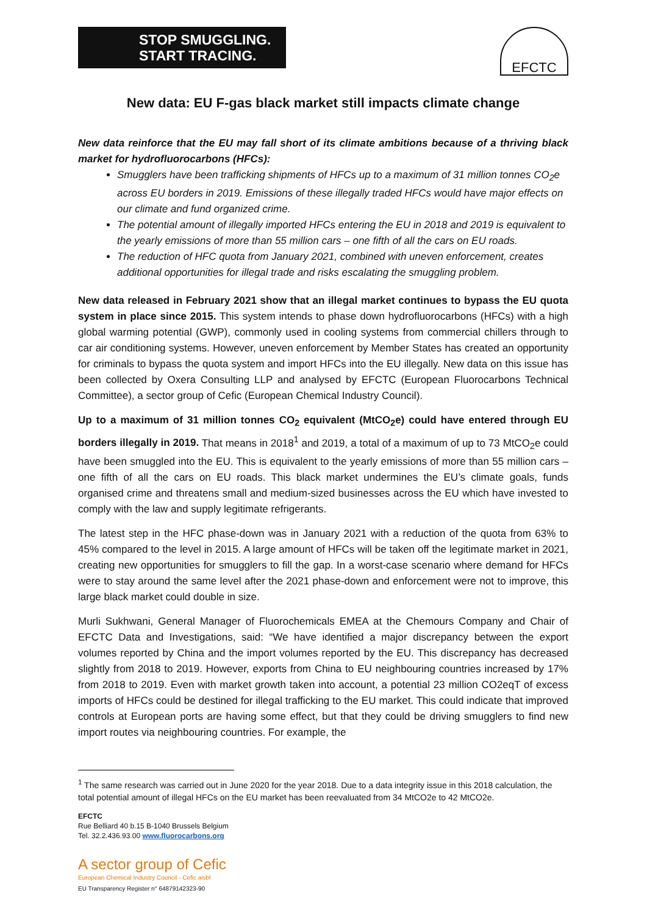STOP SMUGGLING.
START TRACING.
EFCTC
New data: EU F-gas black market still impacts climate change
New data reinforce that the EU may fall short of its climate ambitions because of a thriving black market for hydrofluorocarbons (HFCs):
Smugglers have been trafficking shipments of HFCs up to a maximum of 31 million tonnes CO<sub>2</sub>e across EU borders in 2019. Emissions of these illegally traded HFCs would have major effects on our climate and fund organized crime.
The potential amount of illegally imported HFCs entering the EU in 2018 and 2019 is equivalent to the yearly emissions of more than 55 million cars – one fifth of all the cars on EU roads.
The reduction of HFC quota from January 2021, combined with uneven enforcement, creates additional opportunities for illegal trade and risks escalating the smuggling problem.
New data released in February 2021 show that an illegal market continues to bypass the EU quota system in place since 2015. This system intends to phase down hydrofluorocarbons (HFCs) with a high global warming potential (GWP), commonly used in cooling systems from commercial chillers through to car air conditioning systems. However, uneven enforcement by Member States has created an opportunity for criminals to bypass the quota system and import HFCs into the EU illegally. New data on this issue has been collected by Oxera Consulting LLP and analysed by EFCTC (European Fluorocarbons Technical Committee), a sector group of Cefic (European Chemical Industry Council).
Up to a maximum of 31 million tonnes CO<sub>2</sub> equivalent (MtCO<sub>2</sub>e) could have entered through EU borders illegally in 2019. That means in 2018<sup>1</sup> and 2019, a total of a maximum of up to 73 MtCO<sub>2</sub>e could have been smuggled into the EU. This is equivalent to the yearly emissions of more than 55 million cars – one fifth of all the cars on EU roads. This black market undermines the EU’s climate goals, funds organised crime and threatens small and medium-sized businesses across the EU which have invested to comply with the law and supply legitimate refrigerants.
The latest step in the HFC phase-down was in January 2021 with a reduction of the quota from 63% to 45% compared to the level in 2015. A large amount of HFCs will be taken off the legitimate market in 2021, creating new opportunities for smugglers to fill the gap. In a worst-case scenario where demand for HFCs were to stay around the same level after the 2021 phase-down and enforcement were not to improve, this large black market could double in size.
Murli Sukhwani, General Manager of Fluorochemicals EMEA at the Chemours Company and Chair of EFCTC Data and Investigations, said: “We have identified a major discrepancy between the export volumes reported by China and the import volumes reported by the EU. This discrepancy has decreased slightly from 2018 to 2019. However, exports from China to EU neighbouring countries increased by 17% from 2018 to 2019. Even with market growth taken into account, a potential 23 million CO2eqT of excess imports of HFCs could be destined for illegal trafficking to the EU market. This could indicate that improved controls at European ports are having some effect, but that they could be driving smugglers to find new import routes via neighbouring countries. For example, the
<sup>1</sup> The same research was carried out in June 2020 for the year 2018. Due to a data integrity issue in this 2018 calculation, the total potential amount of illegal HFCs on the EU market has been reevaluated from 34 MtCO2e to 42 MtCO2e.
EFCTC
Rue Belliard 40 b.15 B-1040 Brussels Belgium
Tel. 32.2.436.93.00 www.fluorocarbons.org
A sector group of Cefic
European Chemical Industry Council - Cefic aisbl
EU Transparency Register n° 64879142323-90